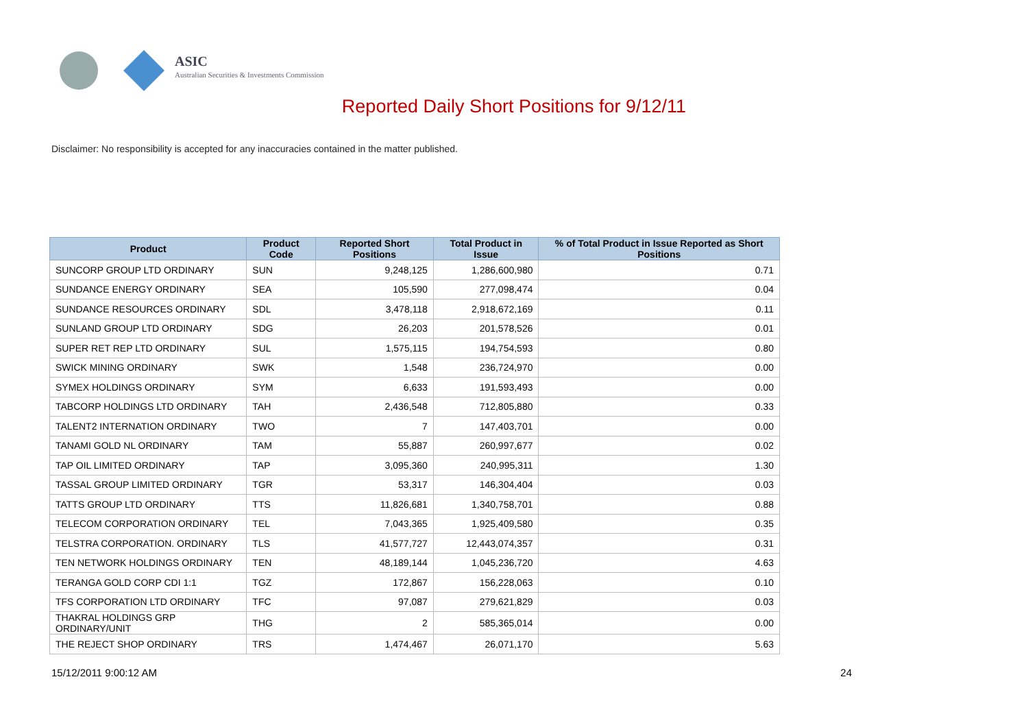ASIC
Australian Securities & Investments Commission
Reported Daily Short Positions for 9/12/11
Disclaimer: No responsibility is accepted for any inaccuracies contained in the matter published.
| Product | Product Code | Reported Short Positions | Total Product in Issue | % of Total Product in Issue Reported as Short Positions |
| --- | --- | --- | --- | --- |
| SUNCORP GROUP LTD ORDINARY | SUN | 9,248,125 | 1,286,600,980 | 0.71 |
| SUNDANCE ENERGY ORDINARY | SEA | 105,590 | 277,098,474 | 0.04 |
| SUNDANCE RESOURCES ORDINARY | SDL | 3,478,118 | 2,918,672,169 | 0.11 |
| SUNLAND GROUP LTD ORDINARY | SDG | 26,203 | 201,578,526 | 0.01 |
| SUPER RET REP LTD ORDINARY | SUL | 1,575,115 | 194,754,593 | 0.80 |
| SWICK MINING ORDINARY | SWK | 1,548 | 236,724,970 | 0.00 |
| SYMEX HOLDINGS ORDINARY | SYM | 6,633 | 191,593,493 | 0.00 |
| TABCORP HOLDINGS LTD ORDINARY | TAH | 2,436,548 | 712,805,880 | 0.33 |
| TALENT2 INTERNATION ORDINARY | TWO | 7 | 147,403,701 | 0.00 |
| TANAMI GOLD NL ORDINARY | TAM | 55,887 | 260,997,677 | 0.02 |
| TAP OIL LIMITED ORDINARY | TAP | 3,095,360 | 240,995,311 | 1.30 |
| TASSAL GROUP LIMITED ORDINARY | TGR | 53,317 | 146,304,404 | 0.03 |
| TATTS GROUP LTD ORDINARY | TTS | 11,826,681 | 1,340,758,701 | 0.88 |
| TELECOM CORPORATION ORDINARY | TEL | 7,043,365 | 1,925,409,580 | 0.35 |
| TELSTRA CORPORATION. ORDINARY | TLS | 41,577,727 | 12,443,074,357 | 0.31 |
| TEN NETWORK HOLDINGS ORDINARY | TEN | 48,189,144 | 1,045,236,720 | 4.63 |
| TERANGA GOLD CORP CDI 1:1 | TGZ | 172,867 | 156,228,063 | 0.10 |
| TFS CORPORATION LTD ORDINARY | TFC | 97,087 | 279,621,829 | 0.03 |
| THAKRAL HOLDINGS GRP ORDINARY/UNIT | THG | 2 | 585,365,014 | 0.00 |
| THE REJECT SHOP ORDINARY | TRS | 1,474,467 | 26,071,170 | 5.63 |
15/12/2011 9:00:12 AM 24